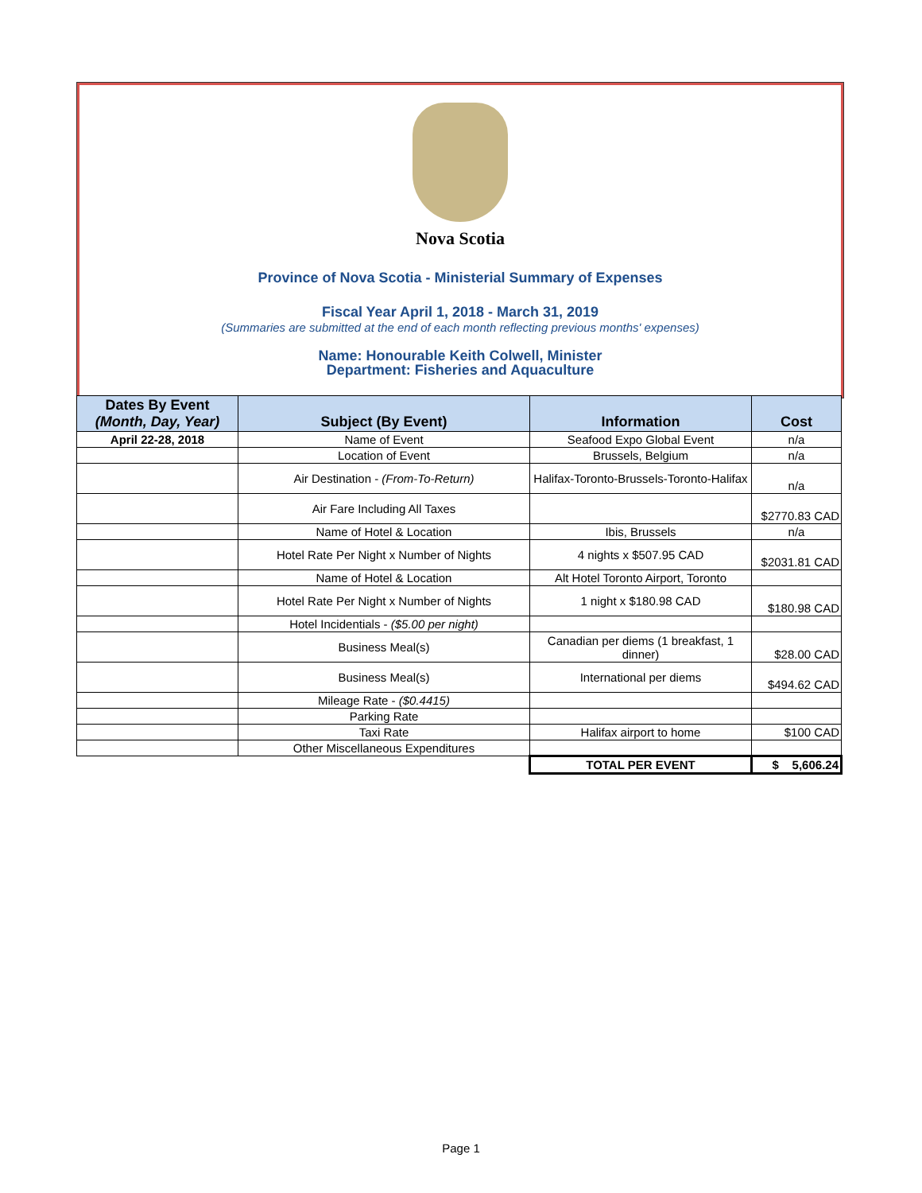Nova Scotia
Province of Nova Scotia - Ministerial Summary of Expenses
Fiscal Year April 1, 2018 - March 31, 2019
(Summaries are submitted at the end of each month reflecting previous months' expenses)
Name: Honourable Keith Colwell, Minister
Department: Fisheries and Aquaculture
| Dates By Event (Month, Day, Year) | Subject (By Event) | Information | Cost |
| --- | --- | --- | --- |
| April 22-28, 2018 | Name of Event | Seafood Expo Global Event | n/a |
| | Location of Event | Brussels, Belgium | n/a |
| | Air Destination - (From-To-Return) | Halifax-Toronto-Brussels-Toronto-Halifax | n/a |
| | Air Fare Including All Taxes | | $2770.83 CAD |
| | Name of Hotel & Location | Ibis, Brussels | n/a |
| | Hotel Rate Per Night x Number of Nights | 4 nights x $507.95 CAD | $2031.81 CAD |
| | Name of Hotel & Location | Alt Hotel Toronto Airport, Toronto | |
| | Hotel Rate Per Night x Number of Nights | 1 night x $180.98 CAD | $180.98 CAD |
| | Hotel Incidentials - ($5.00 per night) | | |
| | Business Meal(s) | Canadian per diems (1 breakfast, 1 dinner) | $28.00 CAD |
| | Business Meal(s) | International per diems | $494.62 CAD |
| | Mileage Rate - ($0.4415) | | |
| | Parking Rate | | |
| | Taxi Rate | Halifax airport to home | $100 CAD |
| | Other Miscellaneous Expenditures | | |
| | | TOTAL PER EVENT | $ 5,606.24 |
Page 1